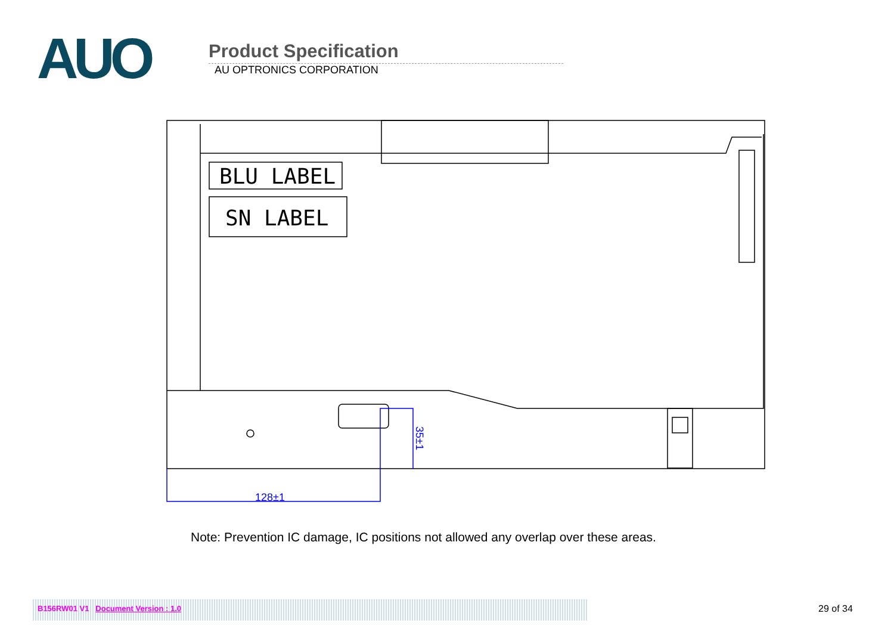AUO
Product Specification
AU OPTRONICS CORPORATION
BLU LABEL
SN LABEL
128±1
35±1
Note: Prevention IC damage, IC positions not allowed any overlap over these areas.
B156RW01 V1 Document Version : 1.0 29 of 34